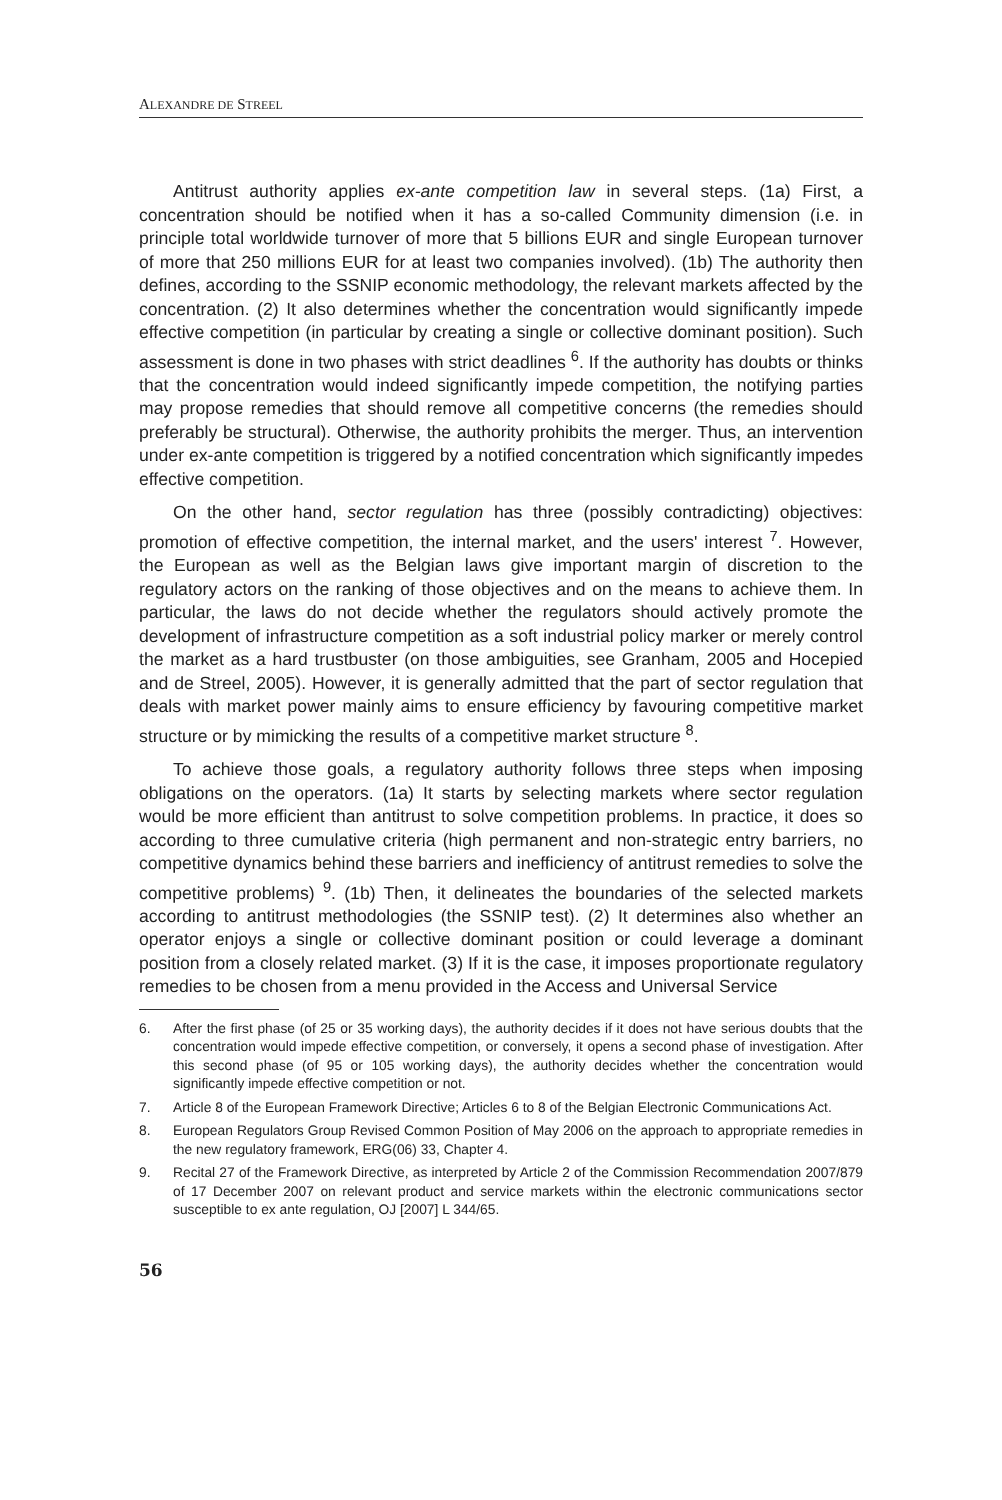ALEXANDRE DE STREEL
Antitrust authority applies ex-ante competition law in several steps. (1a) First, a concentration should be notified when it has a so-called Community dimension (i.e. in principle total worldwide turnover of more that 5 billions EUR and single European turnover of more that 250 millions EUR for at least two companies involved). (1b) The authority then defines, according to the SSNIP economic methodology, the relevant markets affected by the concentration. (2) It also determines whether the concentration would significantly impede effective competition (in particular by creating a single or collective dominant position). Such assessment is done in two phases with strict deadlines <sup>6</sup>. If the authority has doubts or thinks that the concentration would indeed significantly impede competition, the notifying parties may propose remedies that should remove all competitive concerns (the remedies should preferably be structural). Otherwise, the authority prohibits the merger. Thus, an intervention under ex-ante competition is triggered by a notified concentration which significantly impedes effective competition.
On the other hand, sector regulation has three (possibly contradicting) objectives: promotion of effective competition, the internal market, and the users' interest <sup>7</sup>. However, the European as well as the Belgian laws give important margin of discretion to the regulatory actors on the ranking of those objectives and on the means to achieve them. In particular, the laws do not decide whether the regulators should actively promote the development of infrastructure competition as a soft industrial policy marker or merely control the market as a hard trustbuster (on those ambiguities, see Granham, 2005 and Hocepied and de Streel, 2005). However, it is generally admitted that the part of sector regulation that deals with market power mainly aims to ensure efficiency by favouring competitive market structure or by mimicking the results of a competitive market structure <sup>8</sup>.
To achieve those goals, a regulatory authority follows three steps when imposing obligations on the operators. (1a) It starts by selecting markets where sector regulation would be more efficient than antitrust to solve competition problems. In practice, it does so according to three cumulative criteria (high permanent and non-strategic entry barriers, no competitive dynamics behind these barriers and inefficiency of antitrust remedies to solve the competitive problems) <sup>9</sup>. (1b) Then, it delineates the boundaries of the selected markets according to antitrust methodologies (the SSNIP test). (2) It determines also whether an operator enjoys a single or collective dominant position or could leverage a dominant position from a closely related market. (3) If it is the case, it imposes proportionate regulatory remedies to be chosen from a menu provided in the Access and Universal Service
6. After the first phase (of 25 or 35 working days), the authority decides if it does not have serious doubts that the concentration would impede effective competition, or conversely, it opens a second phase of investigation. After this second phase (of 95 or 105 working days), the authority decides whether the concentration would significantly impede effective competition or not.
7. Article 8 of the European Framework Directive; Articles 6 to 8 of the Belgian Electronic Communications Act.
8. European Regulators Group Revised Common Position of May 2006 on the approach to appropriate remedies in the new regulatory framework, ERG(06) 33, Chapter 4.
9. Recital 27 of the Framework Directive, as interpreted by Article 2 of the Commission Recommendation 2007/879 of 17 December 2007 on relevant product and service markets within the electronic communications sector susceptible to ex ante regulation, OJ [2007] L 344/65.
56